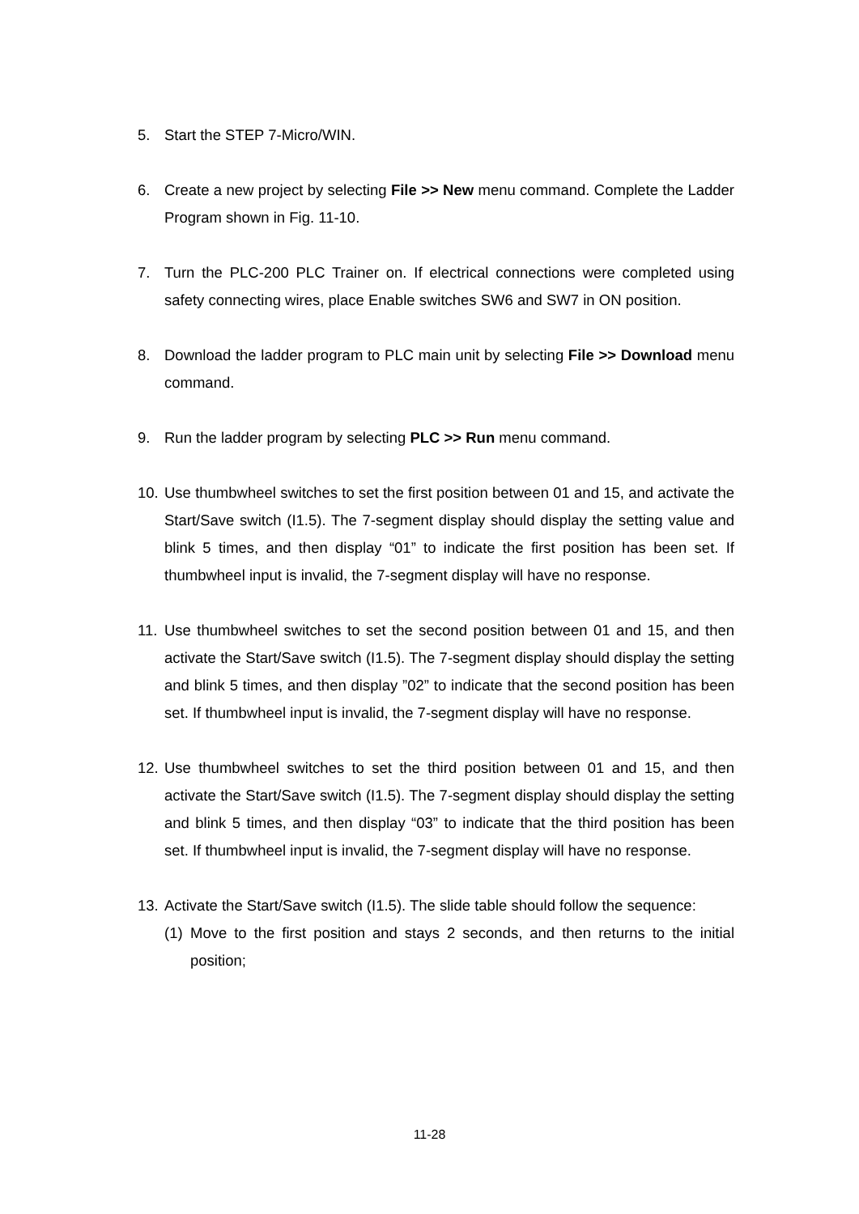5. Start the STEP 7-Micro/WIN.
6. Create a new project by selecting File >> New menu command. Complete the Ladder Program shown in Fig. 11-10.
7. Turn the PLC-200 PLC Trainer on. If electrical connections were completed using safety connecting wires, place Enable switches SW6 and SW7 in ON position.
8. Download the ladder program to PLC main unit by selecting File >> Download menu command.
9. Run the ladder program by selecting PLC >> Run menu command.
10.
Use thumbwheel switches to set the first position between 01 and 15, and activate the Start/Save switch (I1.5). The 7-segment display should display the setting value and blink 5 times, and then display “01” to indicate the first position has been set. If thumbwheel input is invalid, the 7-segment display will have no response.
11.
Use thumbwheel switches to set the second position between 01 and 15, and then activate the Start/Save switch (I1.5). The 7-segment display should display the setting and blink 5 times, and then display ”02” to indicate that the second position has been set. If thumbwheel input is invalid, the 7-segment display will have no response.
12.
Use thumbwheel switches to set the third position between 01 and 15, and then activate the Start/Save switch (I1.5). The 7-segment display should display the setting and blink 5 times, and then display “03” to indicate that the third position has been set. If thumbwheel input is invalid, the 7-segment display will have no response.
13.
Activate the Start/Save switch (I1.5). The slide table should follow the sequence:
(1)
Move to the first position and stays 2 seconds, and then returns to the initial position;
11-28